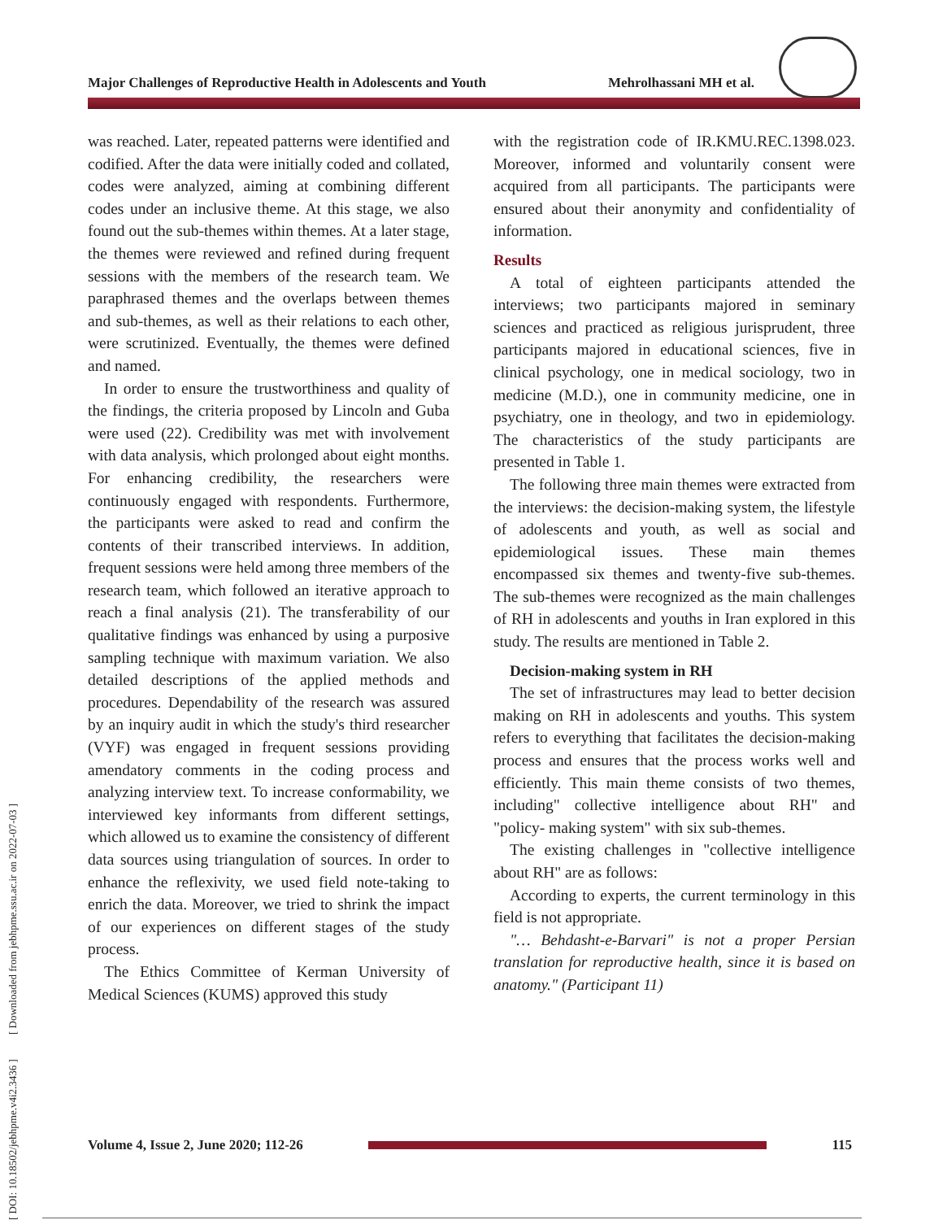Major Challenges of Reproductive Health in Adolescents and Youth Mehrolhassani MH et al.
[ DOI: 10.18502/jebhpme.v4i2.3436 ] [ Downloaded from jebhpme.ssu.ac.ir on 2022-07-03 ]
was reached. Later, repeated patterns were identified and codified. After the data were initially coded and collated, codes were analyzed, aiming at combining different codes under an inclusive theme. At this stage, we also found out the sub-themes within themes. At a later stage, the themes were reviewed and refined during frequent sessions with the members of the research team. We paraphrased themes and the overlaps between themes and sub-themes, as well as their relations to each other, were scrutinized. Eventually, the themes were defined and named.
In order to ensure the trustworthiness and quality of the findings, the criteria proposed by Lincoln and Guba were used (22). Credibility was met with involvement with data analysis, which prolonged about eight months. For enhancing credibility, the researchers were continuously engaged with respondents. Furthermore, the participants were asked to read and confirm the contents of their transcribed interviews. In addition, frequent sessions were held among three members of the research team, which followed an iterative approach to reach a final analysis (21). The transferability of our qualitative findings was enhanced by using a purposive sampling technique with maximum variation. We also detailed descriptions of the applied methods and procedures. Dependability of the research was assured by an inquiry audit in which the study's third researcher (VYF) was engaged in frequent sessions providing amendatory comments in the coding process and analyzing interview text. To increase conformability, we interviewed key informants from different settings, which allowed us to examine the consistency of different data sources using triangulation of sources. In order to enhance the reflexivity, we used field note-taking to enrich the data. Moreover, we tried to shrink the impact of our experiences on different stages of the study process.
The Ethics Committee of Kerman University of Medical Sciences (KUMS) approved this study
with the registration code of IR.KMU.REC.1398.023. Moreover, informed and voluntarily consent were acquired from all participants. The participants were ensured about their anonymity and confidentiality of information.
Results
A total of eighteen participants attended the interviews; two participants majored in seminary sciences and practiced as religious jurisprudent, three participants majored in educational sciences, five in clinical psychology, one in medical sociology, two in medicine (M.D.), one in community medicine, one in psychiatry, one in theology, and two in epidemiology. The characteristics of the study participants are presented in Table 1.
The following three main themes were extracted from the interviews: the decision-making system, the lifestyle of adolescents and youth, as well as social and epidemiological issues. These main themes encompassed six themes and twenty-five sub-themes. The sub-themes were recognized as the main challenges of RH in adolescents and youths in Iran explored in this study. The results are mentioned in Table 2.
Decision-making system in RH
The set of infrastructures may lead to better decision making on RH in adolescents and youths. This system refers to everything that facilitates the decision-making process and ensures that the process works well and efficiently. This main theme consists of two themes, including" collective intelligence about RH" and "policy- making system" with six sub-themes.
The existing challenges in "collective intelligence about RH" are as follows:
According to experts, the current terminology in this field is not appropriate.
"… Behdasht-e-Barvari" is not a proper Persian translation for reproductive health, since it is based on anatomy." (Participant 11)
Volume 4, Issue 2, June 2020; 112-26 115